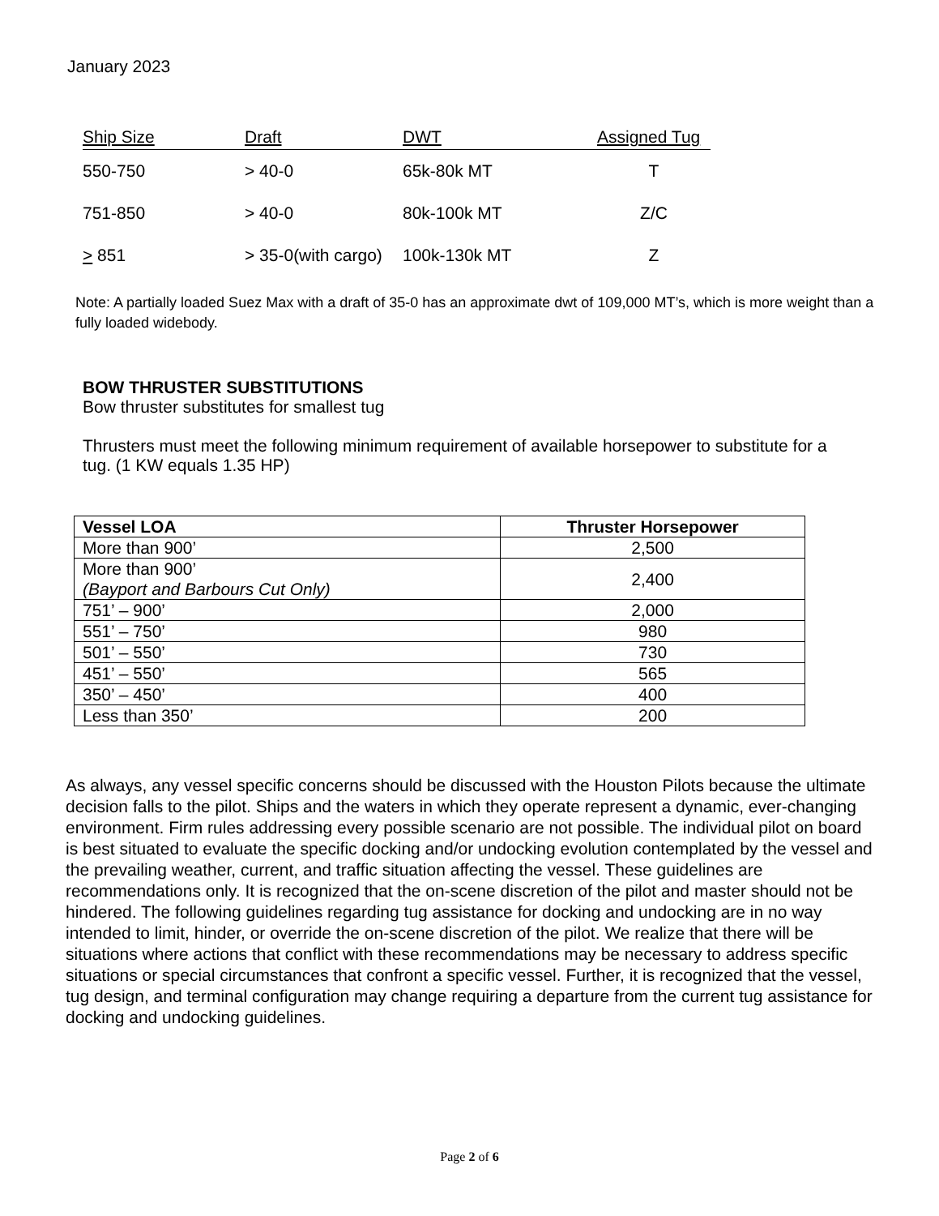January 2023
| Ship Size | Draft | DWT | Assigned Tug |
| --- | --- | --- | --- |
| 550-750 | > 40-0 | 65k-80k MT | T |
| 751-850 | > 40-0 | 80k-100k MT | Z/C |
| > 851 | > 35-0(with cargo) | 100k-130k MT | Z |
Note: A partially loaded Suez Max with a draft of 35-0 has an approximate dwt of 109,000 MT’s, which is more weight than a fully loaded widebody.
BOW THRUSTER SUBSTITUTIONS
Bow thruster substitutes for smallest tug
Thrusters must meet the following minimum requirement of available horsepower to substitute for a tug. (1 KW equals 1.35 HP)
| Vessel LOA | Thruster Horsepower |
| --- | --- |
| More than 900’ | 2,500 |
| More than 900’ (Bayport and Barbours Cut Only) | 2,400 |
| 751’ – 900’ | 2,000 |
| 551’ – 750’ | 980 |
| 501’ – 550’ | 730 |
| 451’ – 550’ | 565 |
| 350’ – 450’ | 400 |
| Less than 350’ | 200 |
As always, any vessel specific concerns should be discussed with the Houston Pilots because the ultimate decision falls to the pilot. Ships and the waters in which they operate represent a dynamic, ever-changing environment. Firm rules addressing every possible scenario are not possible. The individual pilot on board is best situated to evaluate the specific docking and/or undocking evolution contemplated by the vessel and the prevailing weather, current, and traffic situation affecting the vessel. These guidelines are recommendations only. It is recognized that the on-scene discretion of the pilot and master should not be hindered. The following guidelines regarding tug assistance for docking and undocking are in no way intended to limit, hinder, or override the on-scene discretion of the pilot. We realize that there will be situations where actions that conflict with these recommendations may be necessary to address specific situations or special circumstances that confront a specific vessel. Further, it is recognized that the vessel, tug design, and terminal configuration may change requiring a departure from the current tug assistance for docking and undocking guidelines.
Page 2 of 6